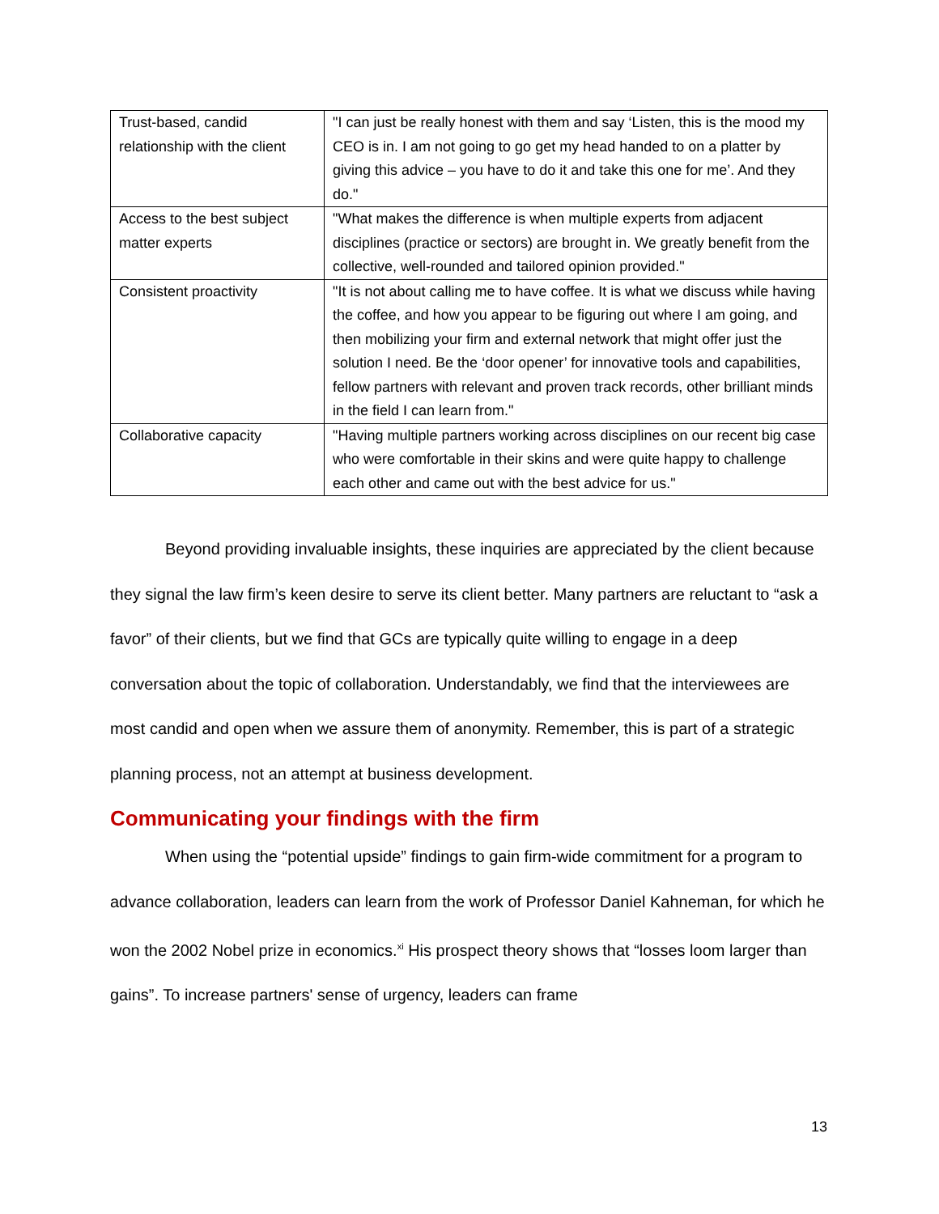| Trust-based, candid relationship with the client | "I can just be really honest with them and say ‘Listen, this is the mood my CEO is in. I am not going to go get my head handed to on a platter by giving this advice – you have to do it and take this one for me’. And they do." |
| Access to the best subject matter experts | "What makes the difference is when multiple experts from adjacent disciplines (practice or sectors) are brought in. We greatly benefit from the collective, well-rounded and tailored opinion provided." |
| Consistent proactivity | "It is not about calling me to have coffee. It is what we discuss while having the coffee, and how you appear to be figuring out where I am going, and then mobilizing your firm and external network that might offer just the solution I need. Be the ‘door opener’ for innovative tools and capabilities, fellow partners with relevant and proven track records, other brilliant minds in the field I can learn from." |
| Collaborative capacity | "Having multiple partners working across disciplines on our recent big case who were comfortable in their skins and were quite happy to challenge each other and came out with the best advice for us." |
Beyond providing invaluable insights, these inquiries are appreciated by the client because they signal the law firm’s keen desire to serve its client better. Many partners are reluctant to “ask a favor” of their clients, but we find that GCs are typically quite willing to engage in a deep conversation about the topic of collaboration. Understandably, we find that the interviewees are most candid and open when we assure them of anonymity. Remember, this is part of a strategic planning process, not an attempt at business development.
Communicating your findings with the firm
When using the “potential upside” findings to gain firm-wide commitment for a program to advance collaboration, leaders can learn from the work of Professor Daniel Kahneman, for which he won the 2002 Nobel prize in economics.<sup>xi</sup> His prospect theory shows that “losses loom larger than gains”. To increase partners' sense of urgency, leaders can frame
13